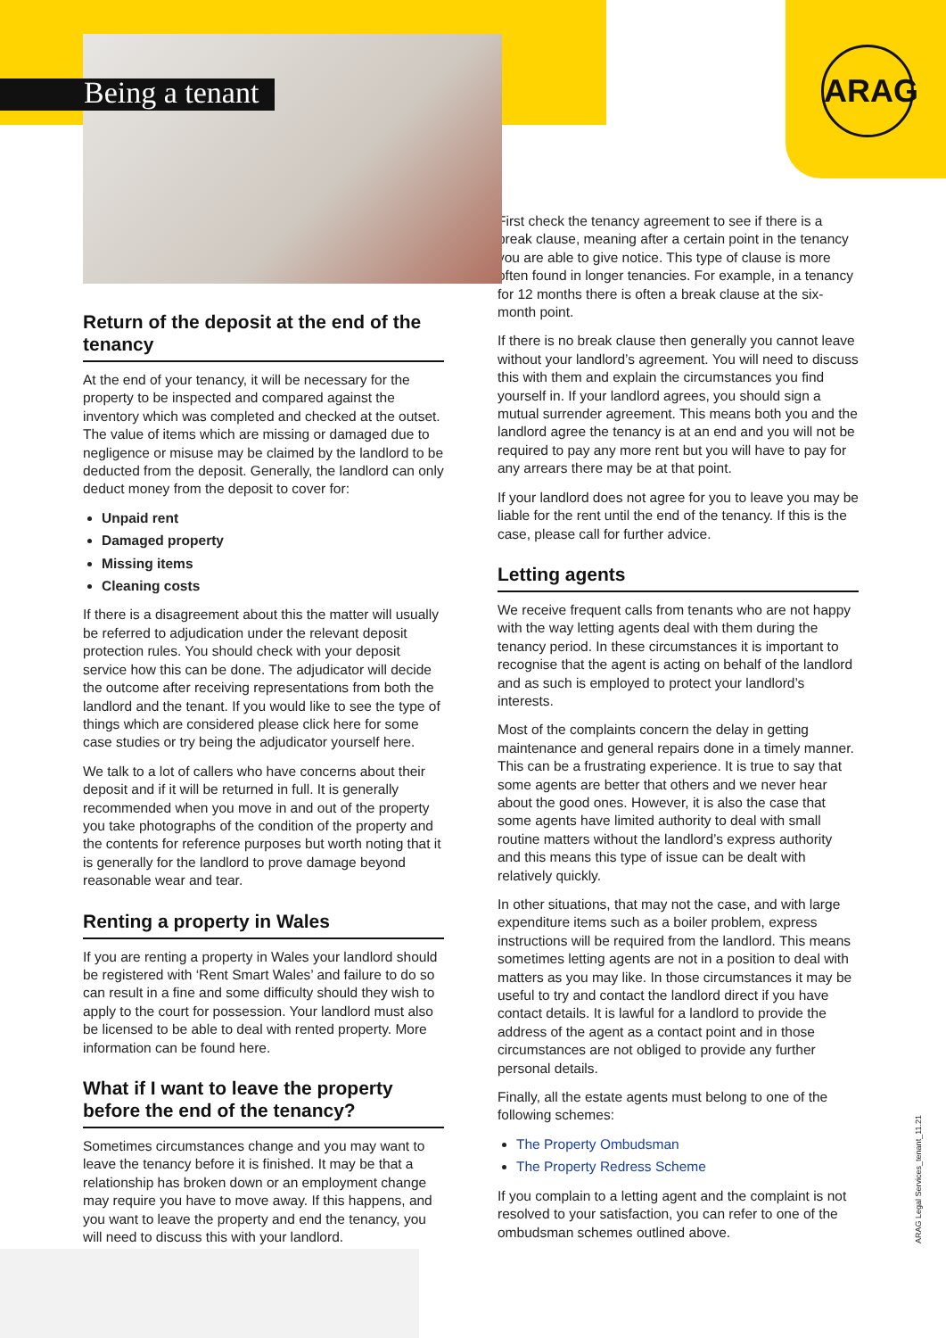ARAG
Being a tenant
Return of the deposit at the end of the tenancy
At the end of your tenancy, it will be necessary for the property to be inspected and compared against the inventory which was completed and checked at the outset. The value of items which are missing or damaged due to negligence or misuse may be claimed by the landlord to be deducted from the deposit. Generally, the landlord can only deduct money from the deposit to cover for:
Unpaid rent
Damaged property
Missing items
Cleaning costs
If there is a disagreement about this the matter will usually be referred to adjudication under the relevant deposit protection rules. You should check with your deposit service how this can be done. The adjudicator will decide the outcome after receiving representations from both the landlord and the tenant. If you would like to see the type of things which are considered please click here for some case studies or try being the adjudicator yourself here.
We talk to a lot of callers who have concerns about their deposit and if it will be returned in full. It is generally recommended when you move in and out of the property you take photographs of the condition of the property and the contents for reference purposes but worth noting that it is generally for the landlord to prove damage beyond reasonable wear and tear.
Renting a property in Wales
If you are renting a property in Wales your landlord should be registered with ‘Rent Smart Wales’ and failure to do so can result in a fine and some difficulty should they wish to apply to the court for possession. Your landlord must also be licensed to be able to deal with rented property. More information can be found here.
What if I want to leave the property before the end of the tenancy?
Sometimes circumstances change and you may want to leave the tenancy before it is finished. It may be that a relationship has broken down or an employment change may require you have to move away. If this happens, and you want to leave the property and end the tenancy, you will need to discuss this with your landlord.
First check the tenancy agreement to see if there is a break clause, meaning after a certain point in the tenancy you are able to give notice. This type of clause is more often found in longer tenancies. For example, in a tenancy for 12 months there is often a break clause at the six-month point.
If there is no break clause then generally you cannot leave without your landlord’s agreement. You will need to discuss this with them and explain the circumstances you find yourself in. If your landlord agrees, you should sign a mutual surrender agreement. This means both you and the landlord agree the tenancy is at an end and you will not be required to pay any more rent but you will have to pay for any arrears there may be at that point.
If your landlord does not agree for you to leave you may be liable for the rent until the end of the tenancy. If this is the case, please call for further advice.
Letting agents
We receive frequent calls from tenants who are not happy with the way letting agents deal with them during the tenancy period. In these circumstances it is important to recognise that the agent is acting on behalf of the landlord and as such is employed to protect your landlord’s interests.
Most of the complaints concern the delay in getting maintenance and general repairs done in a timely manner. This can be a frustrating experience. It is true to say that some agents are better that others and we never hear about the good ones. However, it is also the case that some agents have limited authority to deal with small routine matters without the landlord’s express authority and this means this type of issue can be dealt with relatively quickly.
In other situations, that may not the case, and with large expenditure items such as a boiler problem, express instructions will be required from the landlord. This means sometimes letting agents are not in a position to deal with matters as you may like. In those circumstances it may be useful to try and contact the landlord direct if you have contact details. It is lawful for a landlord to provide the address of the agent as a contact point and in those circumstances are not obliged to provide any further personal details.
Finally, all the estate agents must belong to one of the following schemes:
The Property Ombudsman
The Property Redress Scheme
If you complain to a letting agent and the complaint is not resolved to your satisfaction, you can refer to one of the ombudsman schemes outlined above.
ARAG Legal Services_tenant_11.21